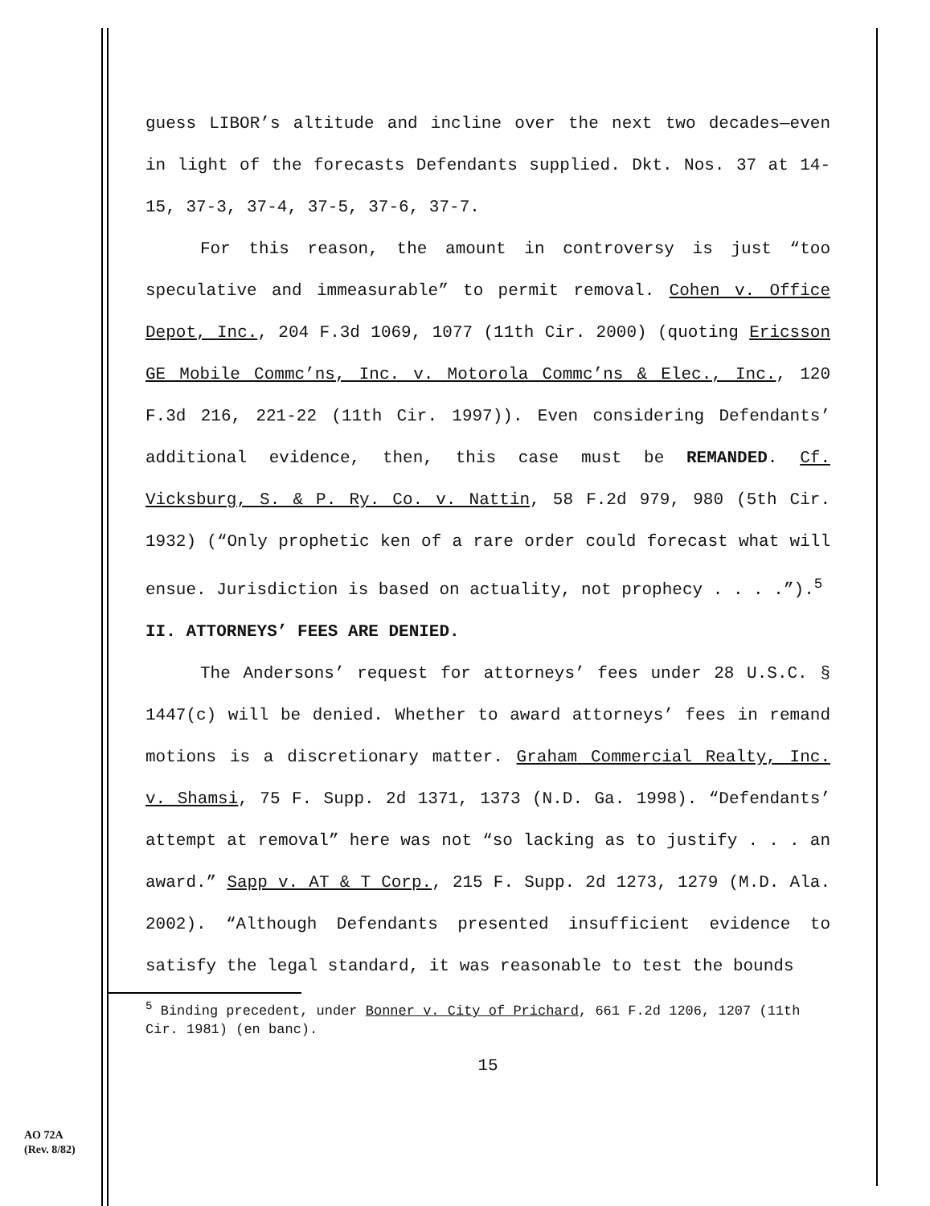guess LIBOR’s altitude and incline over the next two decades—even in light of the forecasts Defendants supplied. Dkt. Nos. 37 at 14-15, 37-3, 37-4, 37-5, 37-6, 37-7.
For this reason, the amount in controversy is just “too speculative and immeasurable” to permit removal. Cohen v. Office Depot, Inc., 204 F.3d 1069, 1077 (11th Cir. 2000) (quoting Ericsson GE Mobile Commc’ns, Inc. v. Motorola Commc’ns & Elec., Inc., 120 F.3d 216, 221-22 (11th Cir. 1997)). Even considering Defendants’ additional evidence, then, this case must be REMANDED. Cf. Vicksburg, S. & P. Ry. Co. v. Nattin, 58 F.2d 979, 980 (5th Cir. 1932) (“Only prophetic ken of a rare order could forecast what will ensue. Jurisdiction is based on actuality, not prophecy . . . .”).<sup>5</sup>
II. ATTORNEYS’ FEES ARE DENIED.
The Andersons’ request for attorneys’ fees under 28 U.S.C. § 1447(c) will be denied. Whether to award attorneys’ fees in remand motions is a discretionary matter. Graham Commercial Realty, Inc. v. Shamsi, 75 F. Supp. 2d 1371, 1373 (N.D. Ga. 1998). “Defendants’ attempt at removal” here was not “so lacking as to justify . . . an award.” Sapp v. AT & T Corp., 215 F. Supp. 2d 1273, 1279 (M.D. Ala. 2002). “Although Defendants presented insufficient evidence to satisfy the legal standard, it was reasonable to test the bounds
<sup>5</sup> Binding precedent, under Bonner v. City of Prichard, 661 F.2d 1206, 1207 (11th Cir. 1981) (en banc).
15
AO 72A
(Rev. 8/82)